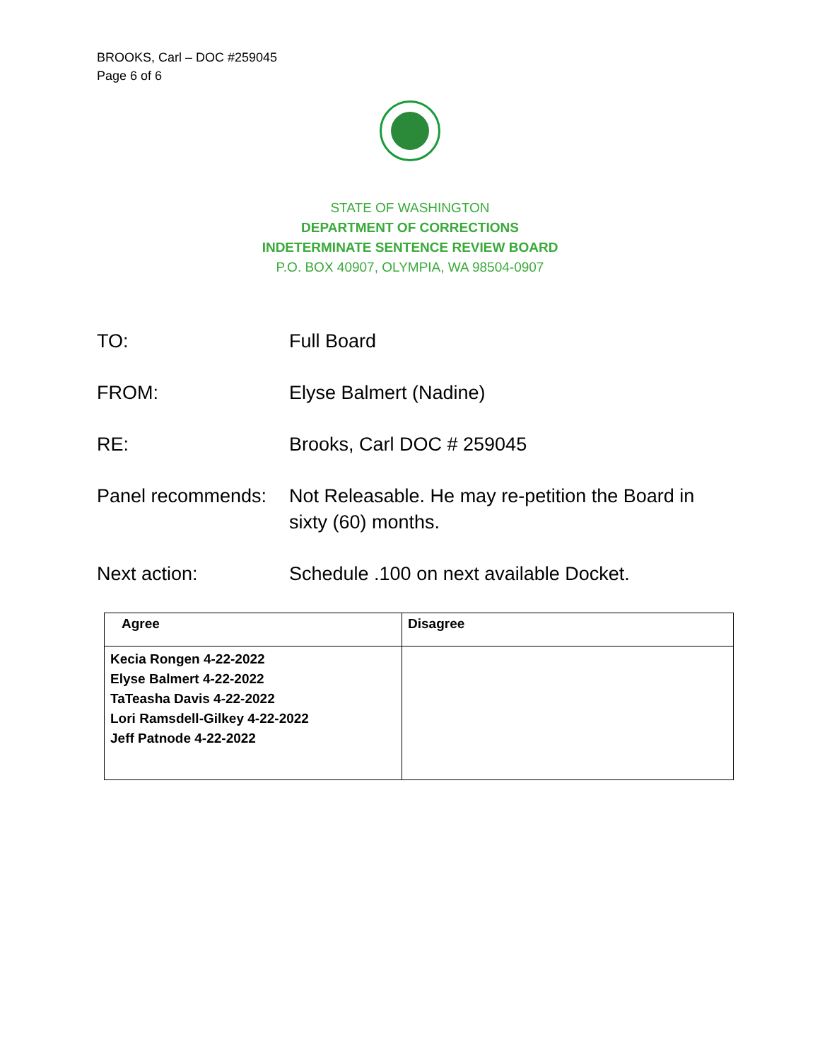BROOKS, Carl – DOC #259045
Page 6 of 6
STATE OF WASHINGTON
DEPARTMENT OF CORRECTIONS
INDETERMINATE SENTENCE REVIEW BOARD
P.O. BOX 40907, OLYMPIA, WA 98504-0907
TO: Full Board
FROM: Elyse Balmert (Nadine)
RE: Brooks, Carl DOC # 259045
Panel recommends:
Not Releasable. He may re-petition the Board in sixty (60) months.
Next action: Schedule .100 on next available Docket.
| Agree | Disagree |
| --- | --- |
| Kecia Rongen 4-22-2022 Elyse Balmert 4-22-2022 TaTeasha Davis 4-22-2022 Lori Ramsdell-Gilkey 4-22-2022 Jeff Patnode 4-22-2022 | |